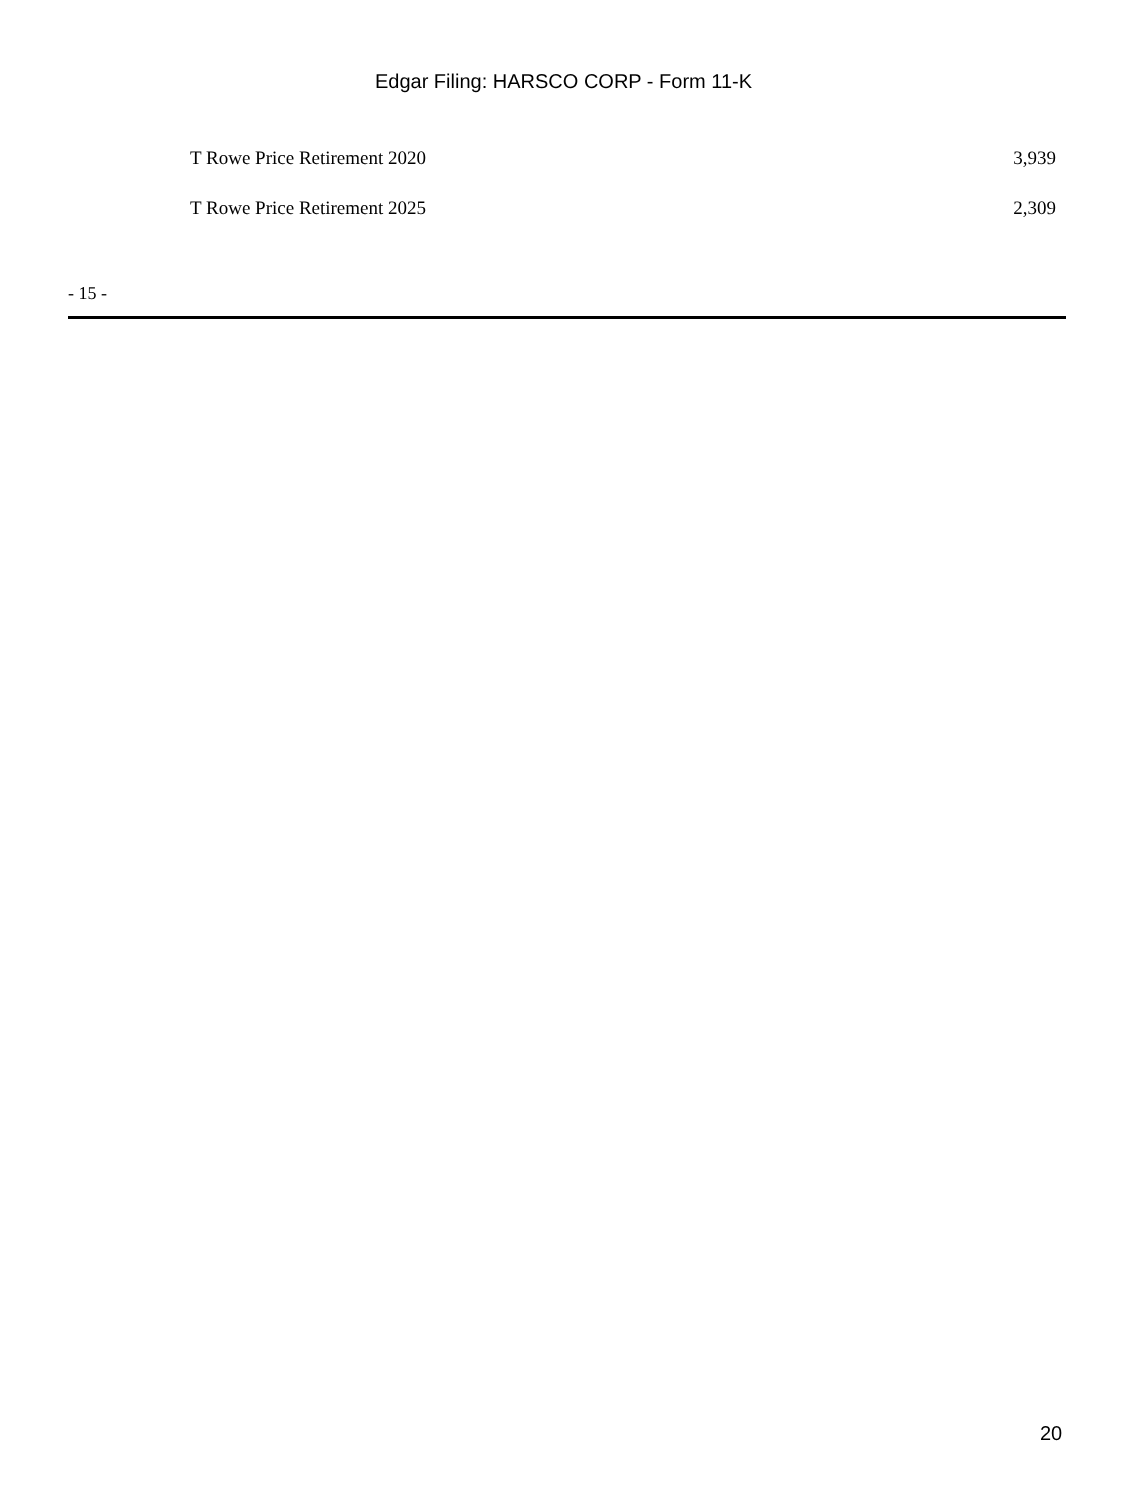Edgar Filing: HARSCO CORP - Form 11-K
| T Rowe Price Retirement 2020 | 3,939 |
| T Rowe Price Retirement 2025 | 2,309 |
- 15 -
20